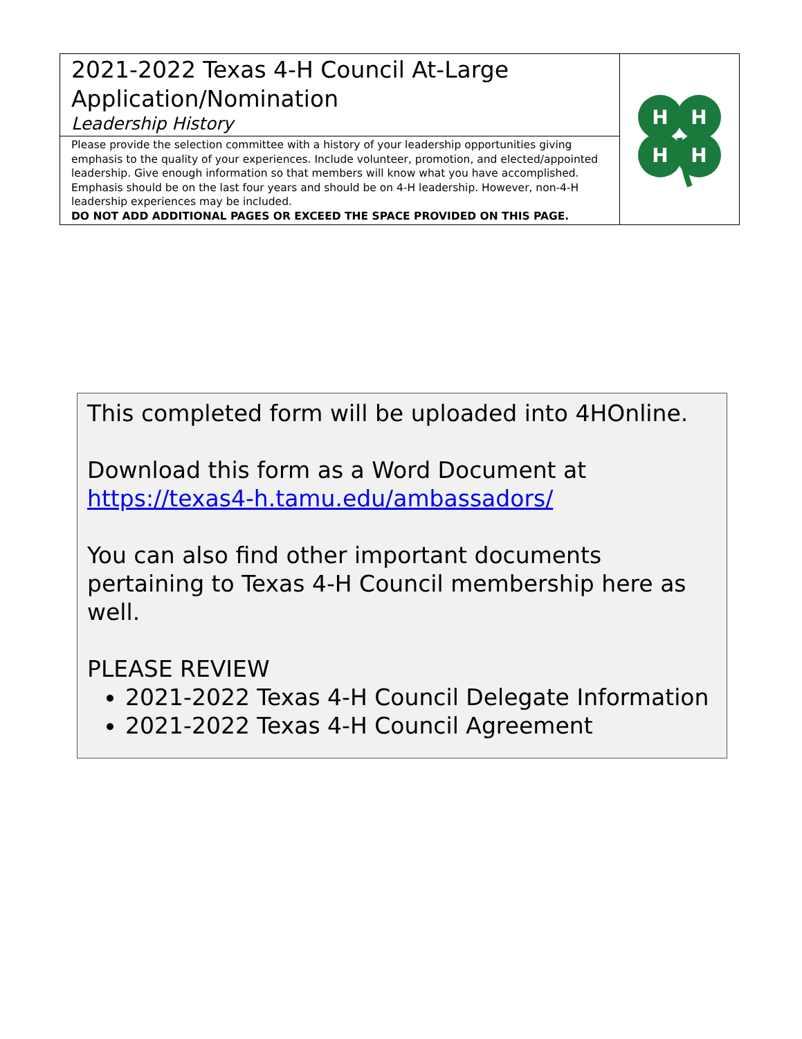| 2021-2022 Texas 4-H Council At-Large Application/Nomination Leadership History | H H H H |
| Please provide the selection committee with a history of your leadership opportunities giving emphasis to the quality of your experiences. Include volunteer, promotion, and elected/appointed leadership. Give enough information so that members will know what you have accomplished. Emphasis should be on the last four years and should be on 4-H leadership. However, non-4-H leadership experiences may be included. DO NOT ADD ADDITIONAL PAGES OR EXCEED THE SPACE PROVIDED ON THIS PAGE. | |
This completed form will be uploaded into 4HOnline.
Download this form as a Word Document at https://texas4-h.tamu.edu/ambassadors/
You can also find other important documents pertaining to Texas 4-H Council membership here as well.
PLEASE REVIEW
2021-2022 Texas 4-H Council Delegate Information
2021-2022 Texas 4-H Council Agreement